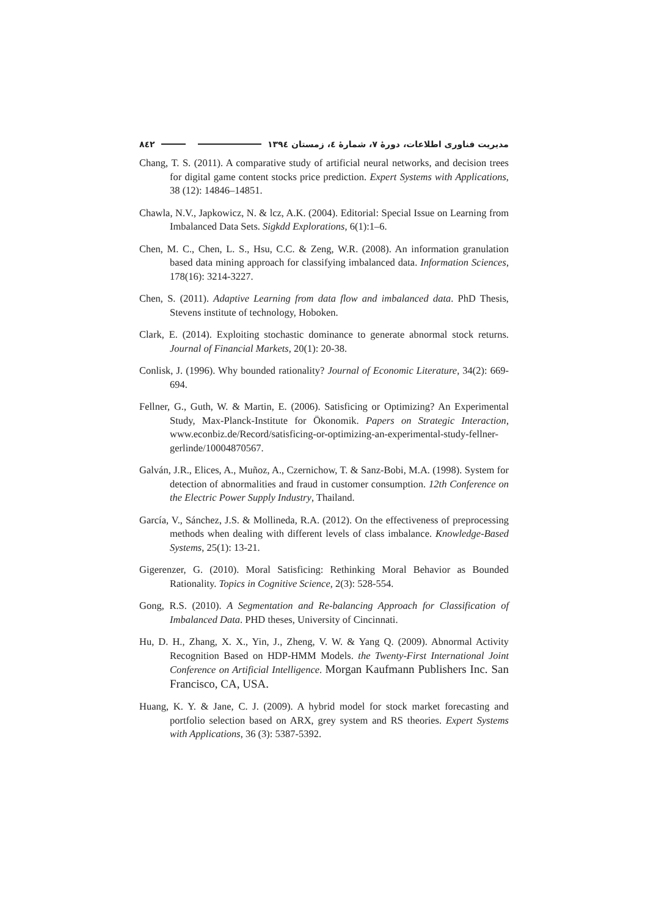مدیریت فناوری اطلاعات، دورهٔ ۷، شمارهٔ ٤، زمستان ١٣٩٤ ٨٤٢
Chang, T. S. (2011). A comparative study of artificial neural networks, and decision trees for digital game content stocks price prediction. Expert Systems with Applications, 38 (12): 14846–14851.
Chawla, N.V., Japkowicz, N. & lcz, A.K. (2004). Editorial: Special Issue on Learning from Imbalanced Data Sets. Sigkdd Explorations, 6(1):1–6.
Chen, M. C., Chen, L. S., Hsu, C.C. & Zeng, W.R. (2008). An information granulation based data mining approach for classifying imbalanced data. Information Sciences, 178(16): 3214-3227.
Chen, S. (2011). Adaptive Learning from data flow and imbalanced data. PhD Thesis, Stevens institute of technology, Hoboken.
Clark, E. (2014). Exploiting stochastic dominance to generate abnormal stock returns. Journal of Financial Markets, 20(1): 20-38.
Conlisk, J. (1996). Why bounded rationality? Journal of Economic Literature, 34(2): 669-694.
Fellner, G., Guth, W. & Martin, E. (2006). Satisficing or Optimizing? An Experimental Study, Max-Planck-Institute for Ökonomik. Papers on Strategic Interaction, www.econbiz.de/Record/satisficing-or-optimizing-an-experimental-study-fellner-gerlinde/10004870567.
Galván, J.R., Elices, A., Muñoz, A., Czernichow, T. & Sanz-Bobi, M.A. (1998). System for detection of abnormalities and fraud in customer consumption. 12th Conference on the Electric Power Supply Industry, Thailand.
García, V., Sánchez, J.S. & Mollineda, R.A. (2012). On the effectiveness of preprocessing methods when dealing with different levels of class imbalance. Knowledge-Based Systems, 25(1): 13-21.
Gigerenzer, G. (2010). Moral Satisficing: Rethinking Moral Behavior as Bounded Rationality. Topics in Cognitive Science, 2(3): 528-554.
Gong, R.S. (2010). A Segmentation and Re-balancing Approach for Classification of Imbalanced Data. PHD theses, University of Cincinnati.
Hu, D. H., Zhang, X. X., Yin, J., Zheng, V. W. & Yang Q. (2009). Abnormal Activity Recognition Based on HDP-HMM Models. the Twenty-First International Joint Conference on Artificial Intelligence. Morgan Kaufmann Publishers Inc. San Francisco, CA, USA.
Huang, K. Y. & Jane, C. J. (2009). A hybrid model for stock market forecasting and portfolio selection based on ARX, grey system and RS theories. Expert Systems with Applications, 36 (3): 5387-5392.